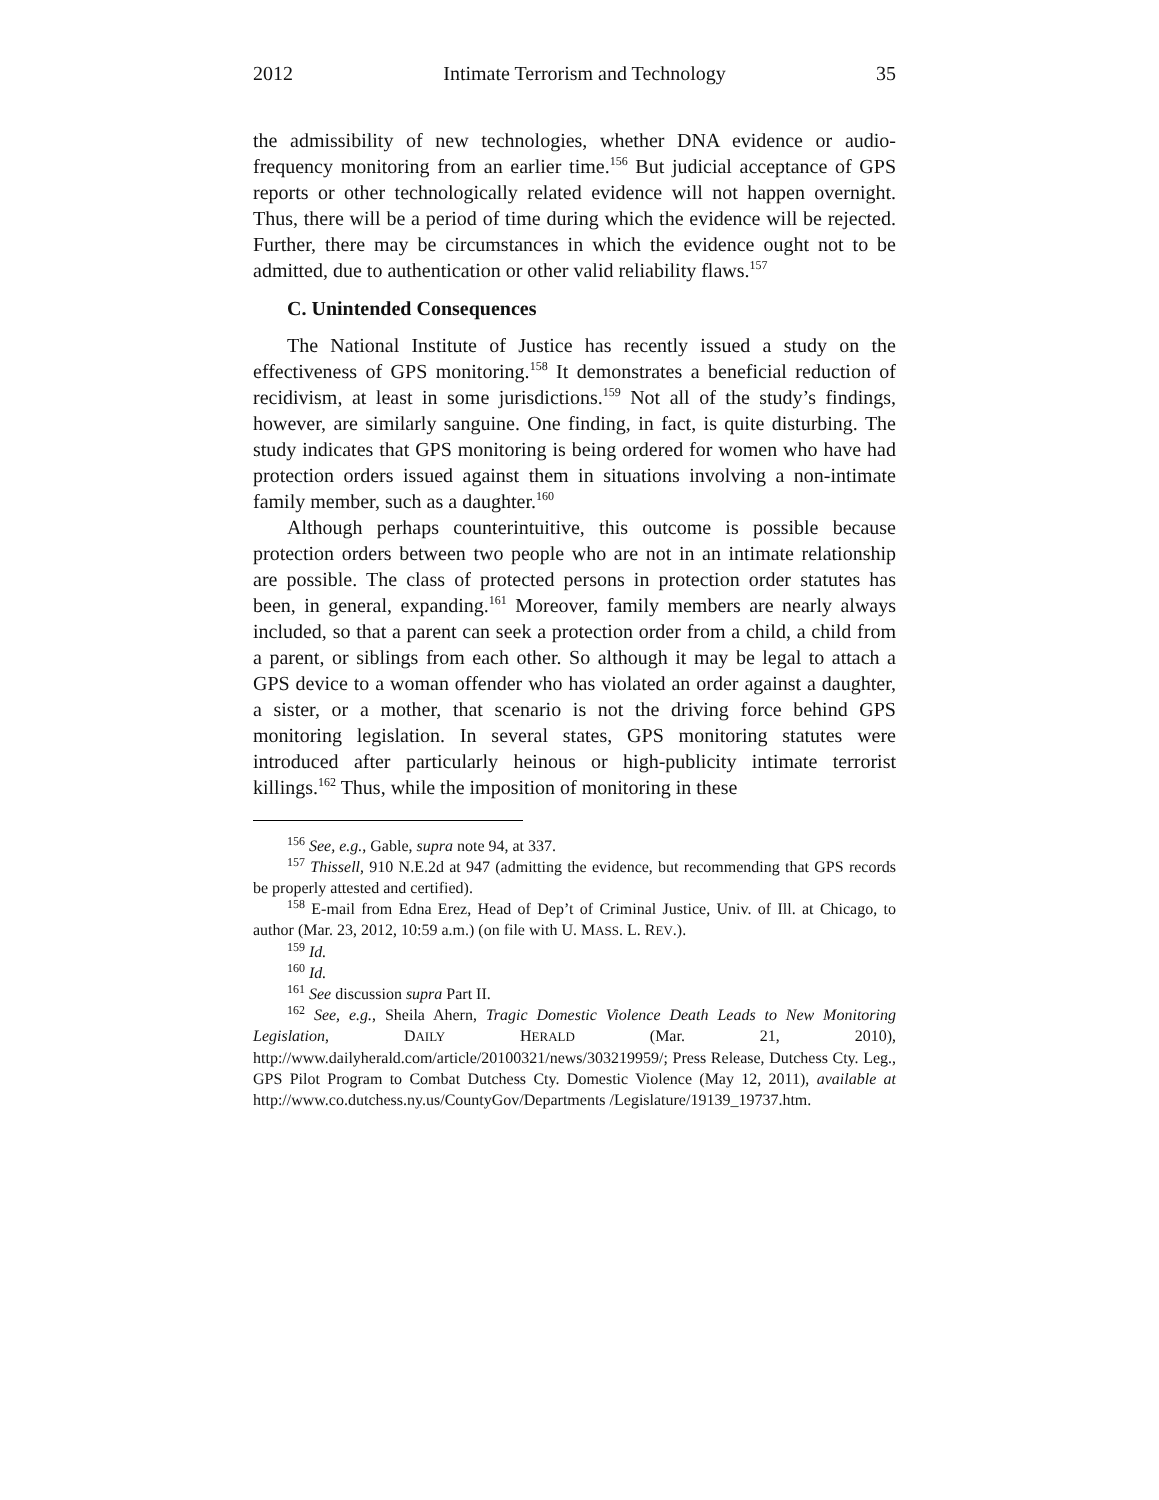2012 Intimate Terrorism and Technology 35
the admissibility of new technologies, whether DNA evidence or audio-frequency monitoring from an earlier time.<sup>156</sup> But judicial acceptance of GPS reports or other technologically related evidence will not happen overnight. Thus, there will be a period of time during which the evidence will be rejected. Further, there may be circumstances in which the evidence ought not to be admitted, due to authentication or other valid reliability flaws.<sup>157</sup>
C. Unintended Consequences
The National Institute of Justice has recently issued a study on the effectiveness of GPS monitoring.<sup>158</sup> It demonstrates a beneficial reduction of recidivism, at least in some jurisdictions.<sup>159</sup> Not all of the study’s findings, however, are similarly sanguine. One finding, in fact, is quite disturbing. The study indicates that GPS monitoring is being ordered for women who have had protection orders issued against them in situations involving a non-intimate family member, such as a daughter.<sup>160</sup>
Although perhaps counterintuitive, this outcome is possible because protection orders between two people who are not in an intimate relationship are possible. The class of protected persons in protection order statutes has been, in general, expanding.<sup>161</sup> Moreover, family members are nearly always included, so that a parent can seek a protection order from a child, a child from a parent, or siblings from each other. So although it may be legal to attach a GPS device to a woman offender who has violated an order against a daughter, a sister, or a mother, that scenario is not the driving force behind GPS monitoring legislation. In several states, GPS monitoring statutes were introduced after particularly heinous or high-publicity intimate terrorist killings.<sup>162</sup> Thus, while the imposition of monitoring in these
<sup>156</sup> See, e.g., Gable, supra note 94, at 337.
<sup>157</sup> Thissell, 910 N.E.2d at 947 (admitting the evidence, but recommending that GPS records be properly attested and certified).
<sup>158</sup> E-mail from Edna Erez, Head of Dep’t of Criminal Justice, Univ. of Ill. at Chicago, to author (Mar. 23, 2012, 10:59 a.m.) (on file with U. MASS. L. REV.).
<sup>159</sup> Id.
<sup>160</sup> Id.
<sup>161</sup> See discussion supra Part II.
<sup>162</sup> See, e.g., Sheila Ahern, Tragic Domestic Violence Death Leads to New Monitoring Legislation, DAILY HERALD (Mar. 21, 2010), http://www.dailyherald.com/article/20100321/news/303219959/; Press Release, Dutchess Cty. Leg., GPS Pilot Program to Combat Dutchess Cty. Domestic Violence (May 12, 2011), available at http://www.co.dutchess.ny.us/CountyGov/Departments /Legislature/19139_19737.htm.